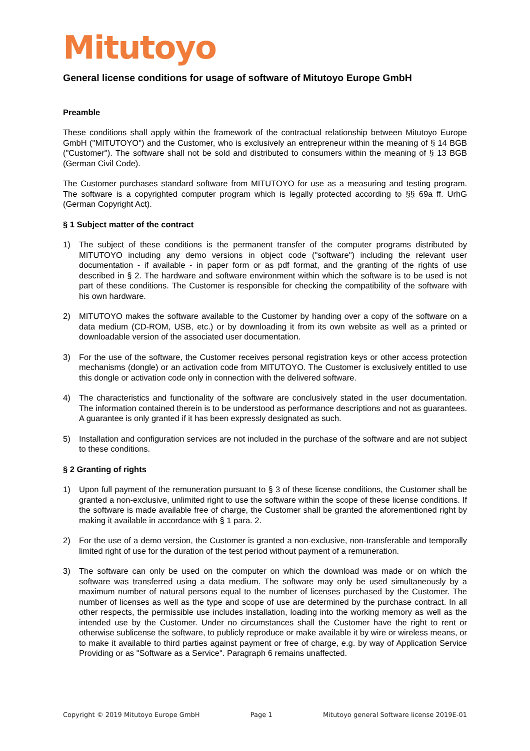Mitutoyo
General license conditions for usage of software of Mitutoyo Europe GmbH
Preamble
These conditions shall apply within the framework of the contractual relationship between Mitutoyo Europe GmbH ("MITUTOYO") and the Customer, who is exclusively an entrepreneur within the meaning of § 14 BGB ("Customer"). The software shall not be sold and distributed to consumers within the meaning of § 13 BGB (German Civil Code).
The Customer purchases standard software from MITUTOYO for use as a measuring and testing program. The software is a copyrighted computer program which is legally protected according to §§ 69a ff. UrhG (German Copyright Act).
§ 1 Subject matter of the contract
1) The subject of these conditions is the permanent transfer of the computer programs distributed by MITUTOYO including any demo versions in object code ("software") including the relevant user documentation - if available - in paper form or as pdf format, and the granting of the rights of use described in § 2. The hardware and software environment within which the software is to be used is not part of these conditions. The Customer is responsible for checking the compatibility of the software with his own hardware.
2) MITUTOYO makes the software available to the Customer by handing over a copy of the software on a data medium (CD-ROM, USB, etc.) or by downloading it from its own website as well as a printed or downloadable version of the associated user documentation.
3) For the use of the software, the Customer receives personal registration keys or other access protection mechanisms (dongle) or an activation code from MITUTOYO. The Customer is exclusively entitled to use this dongle or activation code only in connection with the delivered software.
4) The characteristics and functionality of the software are conclusively stated in the user documentation. The information contained therein is to be understood as performance descriptions and not as guarantees. A guarantee is only granted if it has been expressly designated as such.
5) Installation and configuration services are not included in the purchase of the software and are not subject to these conditions.
§ 2 Granting of rights
1) Upon full payment of the remuneration pursuant to § 3 of these license conditions, the Customer shall be granted a non-exclusive, unlimited right to use the software within the scope of these license conditions. If the software is made available free of charge, the Customer shall be granted the aforementioned right by making it available in accordance with § 1 para. 2.
2) For the use of a demo version, the Customer is granted a non-exclusive, non-transferable and temporally limited right of use for the duration of the test period without payment of a remuneration.
3) The software can only be used on the computer on which the download was made or on which the software was transferred using a data medium. The software may only be used simultaneously by a maximum number of natural persons equal to the number of licenses purchased by the Customer. The number of licenses as well as the type and scope of use are determined by the purchase contract. In all other respects, the permissible use includes installation, loading into the working memory as well as the intended use by the Customer. Under no circumstances shall the Customer have the right to rent or otherwise sublicense the software, to publicly reproduce or make available it by wire or wireless means, or to make it available to third parties against payment or free of charge, e.g. by way of Application Service Providing or as "Software as a Service". Paragraph 6 remains unaffected.
Copyright © 2019 Mitutoyo Europe GmbH Page 1 Mitutoyo general Software license 2019E-01